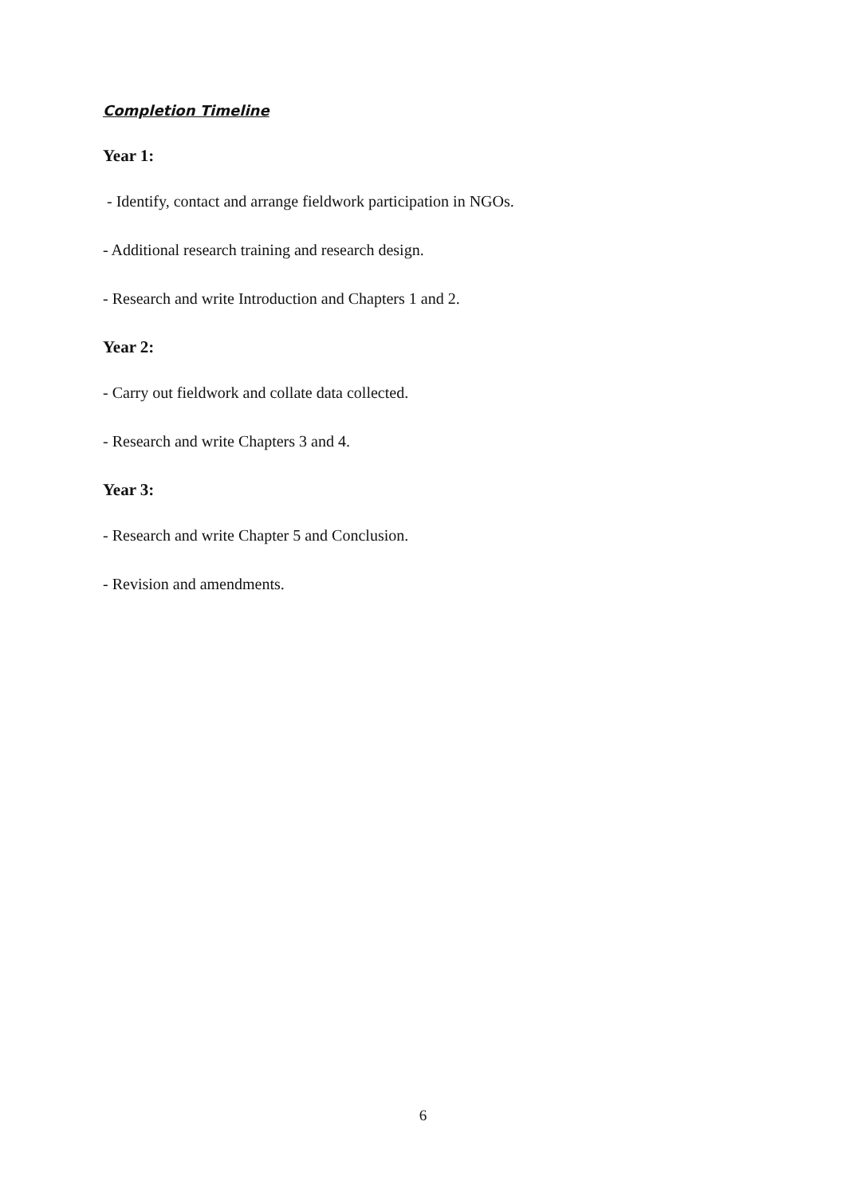Completion Timeline
Year 1:
- Identify, contact and arrange fieldwork participation in NGOs.
- Additional research training and research design.
- Research and write Introduction and Chapters 1 and 2.
Year 2:
- Carry out fieldwork and collate data collected.
- Research and write Chapters 3 and 4.
Year 3:
- Research and write Chapter 5 and Conclusion.
- Revision and amendments.
6